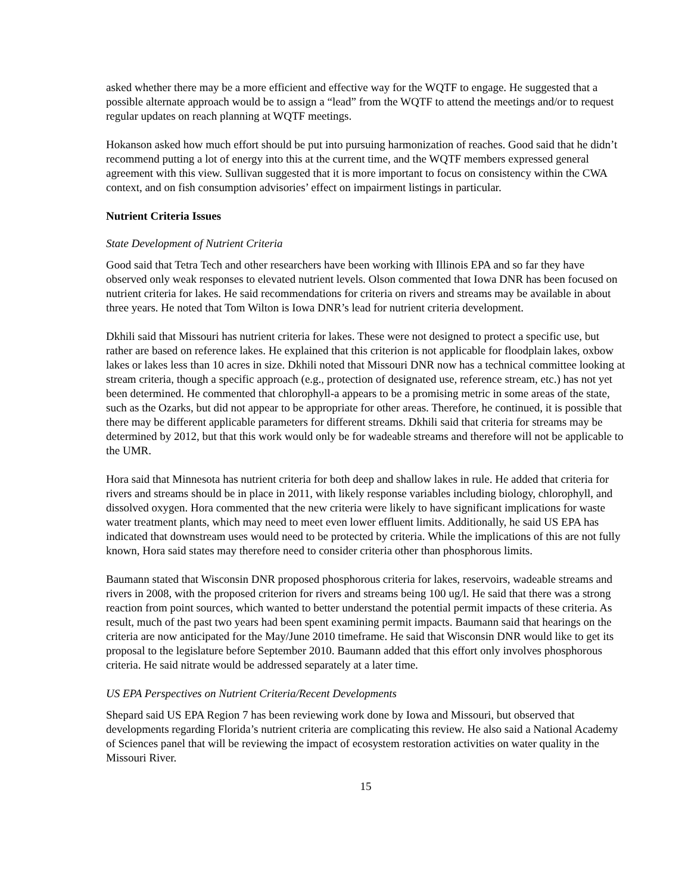asked whether there may be a more efficient and effective way for the WQTF to engage. He suggested that a possible alternate approach would be to assign a “lead” from the WQTF to attend the meetings and/or to request regular updates on reach planning at WQTF meetings.
Hokanson asked how much effort should be put into pursuing harmonization of reaches. Good said that he didn’t recommend putting a lot of energy into this at the current time, and the WQTF members expressed general agreement with this view. Sullivan suggested that it is more important to focus on consistency within the CWA context, and on fish consumption advisories’ effect on impairment listings in particular.
Nutrient Criteria Issues
State Development of Nutrient Criteria
Good said that Tetra Tech and other researchers have been working with Illinois EPA and so far they have observed only weak responses to elevated nutrient levels. Olson commented that Iowa DNR has been focused on nutrient criteria for lakes. He said recommendations for criteria on rivers and streams may be available in about three years. He noted that Tom Wilton is Iowa DNR’s lead for nutrient criteria development.
Dkhili said that Missouri has nutrient criteria for lakes. These were not designed to protect a specific use, but rather are based on reference lakes. He explained that this criterion is not applicable for floodplain lakes, oxbow lakes or lakes less than 10 acres in size. Dkhili noted that Missouri DNR now has a technical committee looking at stream criteria, though a specific approach (e.g., protection of designated use, reference stream, etc.) has not yet been determined. He commented that chlorophyll-a appears to be a promising metric in some areas of the state, such as the Ozarks, but did not appear to be appropriate for other areas. Therefore, he continued, it is possible that there may be different applicable parameters for different streams. Dkhili said that criteria for streams may be determined by 2012, but that this work would only be for wadeable streams and therefore will not be applicable to the UMR.
Hora said that Minnesota has nutrient criteria for both deep and shallow lakes in rule. He added that criteria for rivers and streams should be in place in 2011, with likely response variables including biology, chlorophyll, and dissolved oxygen. Hora commented that the new criteria were likely to have significant implications for waste water treatment plants, which may need to meet even lower effluent limits. Additionally, he said US EPA has indicated that downstream uses would need to be protected by criteria. While the implications of this are not fully known, Hora said states may therefore need to consider criteria other than phosphorous limits.
Baumann stated that Wisconsin DNR proposed phosphorous criteria for lakes, reservoirs, wadeable streams and rivers in 2008, with the proposed criterion for rivers and streams being 100 ug/l. He said that there was a strong reaction from point sources, which wanted to better understand the potential permit impacts of these criteria. As result, much of the past two years had been spent examining permit impacts. Baumann said that hearings on the criteria are now anticipated for the May/June 2010 timeframe. He said that Wisconsin DNR would like to get its proposal to the legislature before September 2010. Baumann added that this effort only involves phosphorous criteria. He said nitrate would be addressed separately at a later time.
US EPA Perspectives on Nutrient Criteria/Recent Developments
Shepard said US EPA Region 7 has been reviewing work done by Iowa and Missouri, but observed that developments regarding Florida’s nutrient criteria are complicating this review. He also said a National Academy of Sciences panel that will be reviewing the impact of ecosystem restoration activities on water quality in the Missouri River.
15